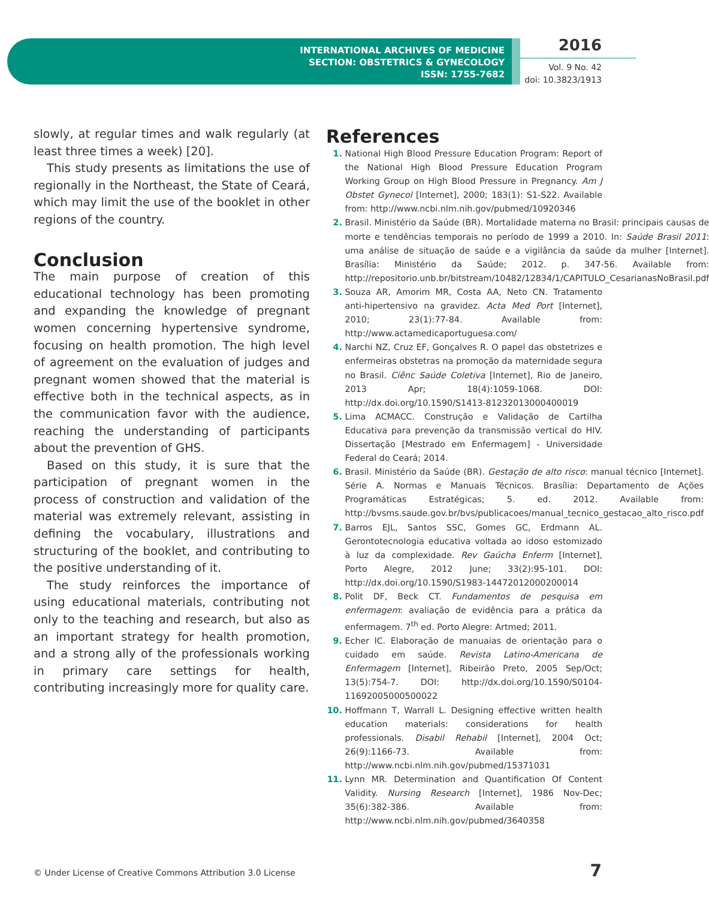INTERNATIONAL ARCHIVES OF MEDICINE
SECTION: OBSTETRICS & GYNECOLOGY
ISSN: 1755-7682
2016
Vol. 9 No. 42
doi: 10.3823/1913
slowly, at regular times and walk regularly (at least three times a week) [20].
This study presents as limitations the use of regionally in the Northeast, the State of Ceará, which may limit the use of the booklet in other regions of the country.
Conclusion
The main purpose of creation of this educational technology has been promoting and expanding the knowledge of pregnant women concerning hypertensive syndrome, focusing on health promotion. The high level of agreement on the evaluation of judges and pregnant women showed that the material is effective both in the technical aspects, as in the communication favor with the audience, reaching the understanding of participants about the prevention of GHS.
Based on this study, it is sure that the participation of pregnant women in the process of construction and validation of the material was extremely relevant, assisting in defining the vocabulary, illustrations and structuring of the booklet, and contributing to the positive understanding of it.
The study reinforces the importance of using educational materials, contributing not only to the teaching and research, but also as an important strategy for health promotion, and a strong ally of the professionals working in primary care settings for health, contributing increasingly more for quality care.
References
1. National High Blood Pressure Education Program: Report of the National High Blood Pressure Education Program Working Group on High Blood Pressure in Pregnancy. Am J Obstet Gynecol [Internet], 2000; 183(1): S1-S22. Available from: http://www.ncbi.nlm.nih.gov/pubmed/10920346
2. Brasil. Ministério da Saúde (BR). Mortalidade materna no Brasil: principais causas de morte e tendências temporais no período de 1999 a 2010. In: Saúde Brasil 2011: uma análise de situação de saúde e a vigilância da saúde da mulher [Internet]. Brasília: Ministério da Saúde; 2012. p. 347-56. Available from: http://repositorio.unb.br/bitstream/10482/12834/1/CAPITULO_CesarianasNoBrasil.pdf
3. Souza AR, Amorim MR, Costa AA, Neto CN. Tratamento anti-hipertensivo na gravidez. Acta Med Port [Internet], 2010; 23(1):77-84. Available from: http://www.actamedicaportuguesa.com/
4. Narchi NZ, Cruz EF, Gonçalves R. O papel das obstetrizes e enfermeiras obstetras na promoção da maternidade segura no Brasil. Ciênc Saúde Coletiva [Internet], Rio de Janeiro, 2013 Apr; 18(4):1059-1068. DOI: http://dx.doi.org/10.1590/S1413-81232013000400019
5. Lima ACMACC. Construção e Validação de Cartilha Educativa para prevenção da transmissão vertical do HIV. Dissertação [Mestrado em Enfermagem] - Universidade Federal do Ceará; 2014.
6. Brasil. Ministério da Saúde (BR). Gestação de alto risco: manual técnico [Internet]. Série A. Normas e Manuais Técnicos. Brasília: Departamento de Ações Programáticas Estratégicas; 5. ed. 2012. Available from: http://bvsms.saude.gov.br/bvs/publicacoes/manual_tecnico_gestacao_alto_risco.pdf
7. Barros EJL, Santos SSC, Gomes GC, Erdmann AL. Gerontotecnologia educativa voltada ao idoso estomizado à luz da complexidade. Rev Gaúcha Enferm [Internet], Porto Alegre, 2012 June; 33(2):95-101. DOI: http://dx.doi.org/10.1590/S1983-14472012000200014
8. Polit DF, Beck CT. Fundamentos de pesquisa em enfermagem: avaliação de evidência para a prática da enfermagem. 7<sup>th</sup> ed. Porto Alegre: Artmed; 2011.
9. Echer IC. Elaboração de manuaias de orientação para o cuidado em saúde. Revista Latino-Americana de Enfermagem [Internet], Ribeirão Preto, 2005 Sep/Oct; 13(5):754-7. DOI: http://dx.doi.org/10.1590/S0104-11692005000500022
10. Hoffmann T, Warrall L. Designing effective written health education materials: considerations for health professionals. Disabil Rehabil [Internet], 2004 Oct; 26(9):1166-73. Available from: http://www.ncbi.nlm.nih.gov/pubmed/15371031
11. Lynn MR. Determination and Quantification Of Content Validity. Nursing Research [Internet], 1986 Nov-Dec; 35(6):382-386. Available from: http://www.ncbi.nlm.nih.gov/pubmed/3640358
© Under License of Creative Commons Attribution 3.0 License
7